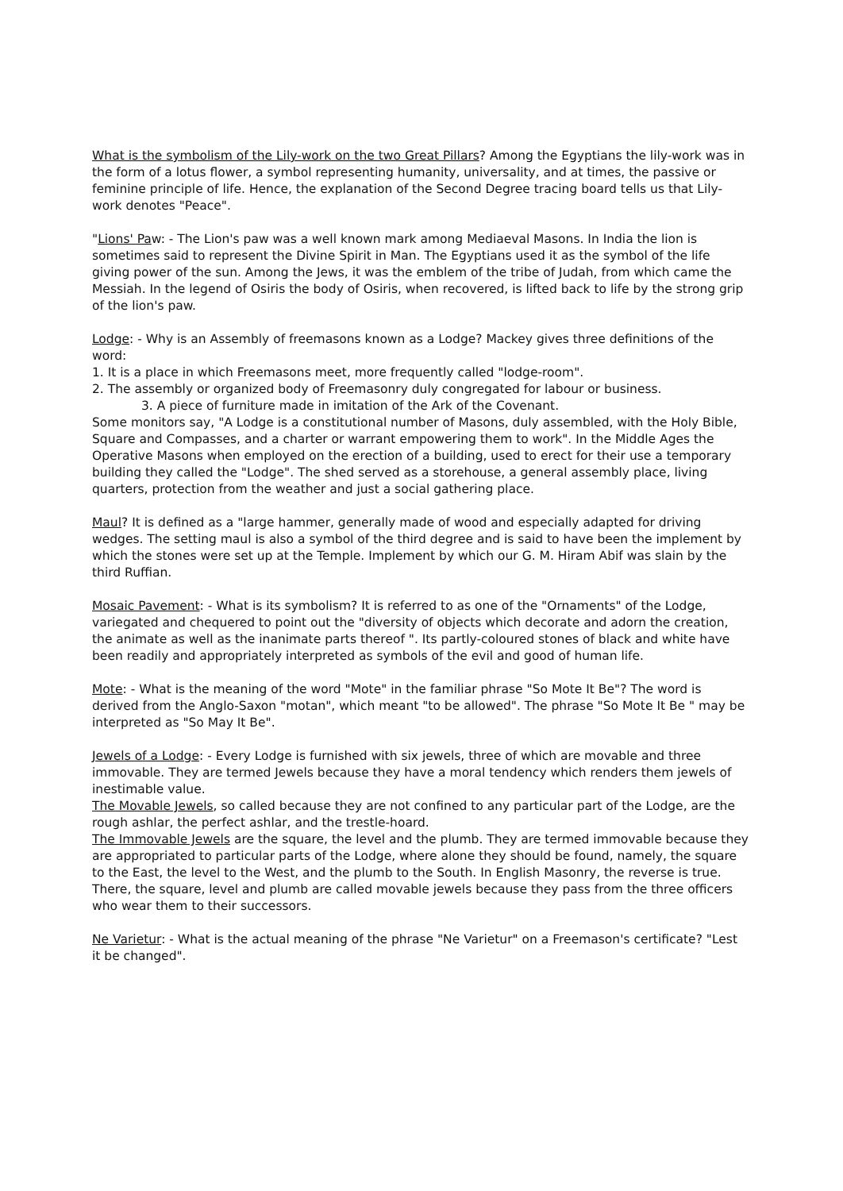What is the symbolism of the Lily-work on the two Great Pillars? Among the Egyptians the lily-work was in the form of a lotus flower, a symbol representing humanity, universality, and at times, the passive or feminine principle of life. Hence, the explanation of the Second Degree tracing board tells us that Lily-work denotes "Peace".
"Lions' Paw: - The Lion's paw was a well known mark among Mediaeval Masons. In India the lion is sometimes said to represent the Divine Spirit in Man. The Egyptians used it as the symbol of the life giving power of the sun. Among the Jews, it was the emblem of the tribe of Judah, from which came the Messiah. In the legend of Osiris the body of Osiris, when recovered, is lifted back to life by the strong grip of the lion's paw.
Lodge: - Why is an Assembly of freemasons known as a Lodge? Mackey gives three definitions of the word:
1. It is a place in which Freemasons meet, more frequently called "lodge-room".
2. The assembly or organized body of Freemasonry duly congregated for labour or business.
3. A piece of furniture made in imitation of the Ark of the Covenant.
Some monitors say, "A Lodge is a constitutional number of Masons, duly assembled, with the Holy Bible, Square and Compasses, and a charter or warrant empowering them to work". In the Middle Ages the Operative Masons when employed on the erection of a building, used to erect for their use a temporary building they called the "Lodge". The shed served as a storehouse, a general assembly place, living quarters, protection from the weather and just a social gathering place.
Maul? It is defined as a "large hammer, generally made of wood and especially adapted for driving wedges. The setting maul is also a symbol of the third degree and is said to have been the implement by which the stones were set up at the Temple. Implement by which our G. M. Hiram Abif was slain by the third Ruffian.
Mosaic Pavement: - What is its symbolism? It is referred to as one of the "Ornaments" of the Lodge, variegated and chequered to point out the "diversity of objects which decorate and adorn the creation, the animate as well as the inanimate parts thereof ". Its partly-coloured stones of black and white have been readily and appropriately interpreted as symbols of the evil and good of human life.
Mote: - What is the meaning of the word "Mote" in the familiar phrase "So Mote It Be"? The word is derived from the Anglo-Saxon "motan", which meant "to be allowed". The phrase "So Mote It Be " may be interpreted as "So May It Be".
Jewels of a Lodge: - Every Lodge is furnished with six jewels, three of which are movable and three immovable. They are termed Jewels because they have a moral tendency which renders them jewels of inestimable value.
The Movable Jewels, so called because they are not confined to any particular part of the Lodge, are the rough ashlar, the perfect ashlar, and the trestle-hoard.
The Immovable Jewels are the square, the level and the plumb. They are termed immovable because they are appropriated to particular parts of the Lodge, where alone they should be found, namely, the square to the East, the level to the West, and the plumb to the South. In English Masonry, the reverse is true. There, the square, level and plumb are called movable jewels because they pass from the three officers who wear them to their successors.
Ne Varietur: - What is the actual meaning of the phrase "Ne Varietur" on a Freemason's certificate? "Lest it be changed".